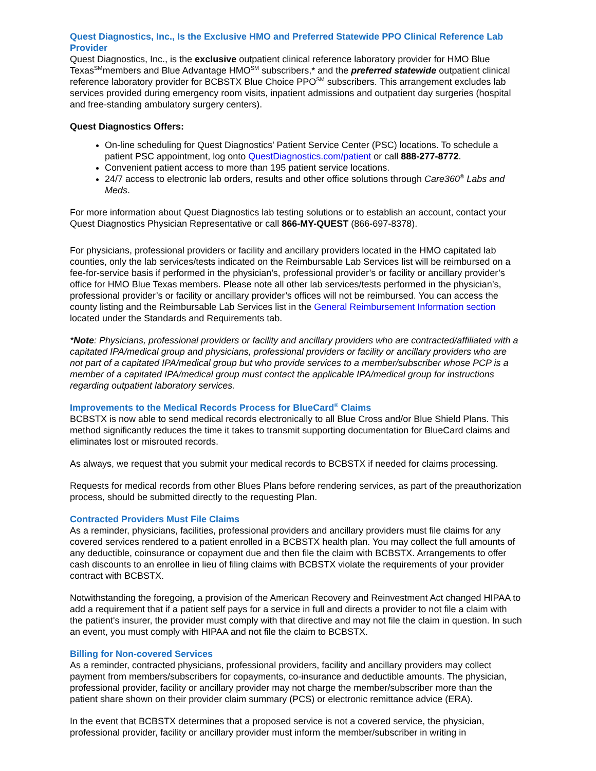Quest Diagnostics, Inc., Is the Exclusive HMO and Preferred Statewide PPO Clinical Reference Lab Provider
Quest Diagnostics, Inc., is the exclusive outpatient clinical reference laboratory provider for HMO Blue Texas<sup>SM</sup>members and Blue Advantage HMO<sup>SM</sup> subscribers,* and the preferred statewide outpatient clinical reference laboratory provider for BCBSTX Blue Choice PPO<sup>SM</sup> subscribers. This arrangement excludes lab services provided during emergency room visits, inpatient admissions and outpatient day surgeries (hospital and free-standing ambulatory surgery centers).
Quest Diagnostics Offers:
On-line scheduling for Quest Diagnostics' Patient Service Center (PSC) locations. To schedule a patient PSC appointment, log onto QuestDiagnostics.com/patient or call 888-277-8772.
Convenient patient access to more than 195 patient service locations.
24/7 access to electronic lab orders, results and other office solutions through Care360<sup>®</sup> Labs and Meds.
For more information about Quest Diagnostics lab testing solutions or to establish an account, contact your Quest Diagnostics Physician Representative or call 866-MY-QUEST (866-697-8378).
For physicians, professional providers or facility and ancillary providers located in the HMO capitated lab counties, only the lab services/tests indicated on the Reimbursable Lab Services list will be reimbursed on a fee-for-service basis if performed in the physician’s, professional provider’s or facility or ancillary provider’s office for HMO Blue Texas members. Please note all other lab services/tests performed in the physician’s, professional provider’s or facility or ancillary provider’s offices will not be reimbursed. You can access the county listing and the Reimbursable Lab Services list in the General Reimbursement Information section located under the Standards and Requirements tab.
*Note: Physicians, professional providers or facility and ancillary providers who are contracted/affiliated with a capitated IPA/medical group and physicians, professional providers or facility or ancillary providers who are not part of a capitated IPA/medical group but who provide services to a member/subscriber whose PCP is a member of a capitated IPA/medical group must contact the applicable IPA/medical group for instructions regarding outpatient laboratory services.
Improvements to the Medical Records Process for BlueCard<sup>®</sup> Claims
BCBSTX is now able to send medical records electronically to all Blue Cross and/or Blue Shield Plans. This method significantly reduces the time it takes to transmit supporting documentation for BlueCard claims and eliminates lost or misrouted records.
As always, we request that you submit your medical records to BCBSTX if needed for claims processing.
Requests for medical records from other Blues Plans before rendering services, as part of the preauthorization process, should be submitted directly to the requesting Plan.
Contracted Providers Must File Claims
As a reminder, physicians, facilities, professional providers and ancillary providers must file claims for any covered services rendered to a patient enrolled in a BCBSTX health plan. You may collect the full amounts of any deductible, coinsurance or copayment due and then file the claim with BCBSTX. Arrangements to offer cash discounts to an enrollee in lieu of filing claims with BCBSTX violate the requirements of your provider contract with BCBSTX.
Notwithstanding the foregoing, a provision of the American Recovery and Reinvestment Act changed HIPAA to add a requirement that if a patient self pays for a service in full and directs a provider to not file a claim with the patient's insurer, the provider must comply with that directive and may not file the claim in question. In such an event, you must comply with HIPAA and not file the claim to BCBSTX.
Billing for Non-covered Services
As a reminder, contracted physicians, professional providers, facility and ancillary providers may collect payment from members/subscribers for copayments, co-insurance and deductible amounts. The physician, professional provider, facility or ancillary provider may not charge the member/subscriber more than the patient share shown on their provider claim summary (PCS) or electronic remittance advice (ERA).
In the event that BCBSTX determines that a proposed service is not a covered service, the physician, professional provider, facility or ancillary provider must inform the member/subscriber in writing in